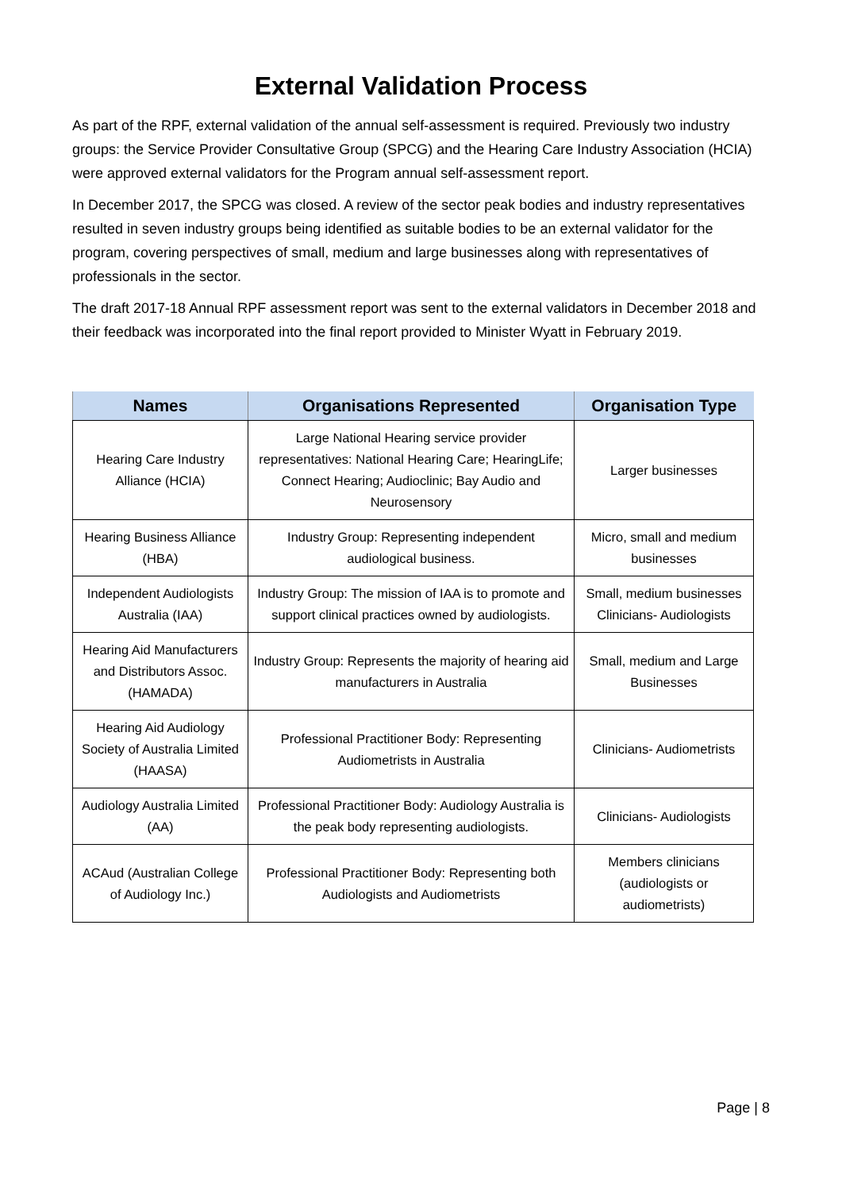External Validation Process
As part of the RPF, external validation of the annual self-assessment is required. Previously two industry groups: the Service Provider Consultative Group (SPCG) and the Hearing Care Industry Association (HCIA) were approved external validators for the Program annual self-assessment report.
In December 2017, the SPCG was closed. A review of the sector peak bodies and industry representatives resulted in seven industry groups being identified as suitable bodies to be an external validator for the program, covering perspectives of small, medium and large businesses along with representatives of professionals in the sector.
The draft 2017-18 Annual RPF assessment report was sent to the external validators in December 2018 and their feedback was incorporated into the final report provided to Minister Wyatt in February 2019.
| Names | Organisations Represented | Organisation Type |
| --- | --- | --- |
| Hearing Care Industry Alliance (HCIA) | Large National Hearing service provider representatives: National Hearing Care; HearingLife; Connect Hearing; Audioclinic; Bay Audio and Neurosensory | Larger businesses |
| Hearing Business Alliance (HBA) | Industry Group: Representing independent audiological business. | Micro, small and medium businesses |
| Independent Audiologists Australia (IAA) | Industry Group: The mission of IAA is to promote and support clinical practices owned by audiologists. | Small, medium businesses Clinicians- Audiologists |
| Hearing Aid Manufacturers and Distributors Assoc. (HAMADA) | Industry Group: Represents the majority of hearing aid manufacturers in Australia | Small, medium and Large Businesses |
| Hearing Aid Audiology Society of Australia Limited (HAASA) | Professional Practitioner Body: Representing Audiometrists in Australia | Clinicians- Audiometrists |
| Audiology Australia Limited (AA) | Professional Practitioner Body: Audiology Australia is the peak body representing audiologists. | Clinicians- Audiologists |
| ACAud (Australian College of Audiology Inc.) | Professional Practitioner Body: Representing both Audiologists and Audiometrists | Members clinicians (audiologists or audiometrists) |
Page | 8